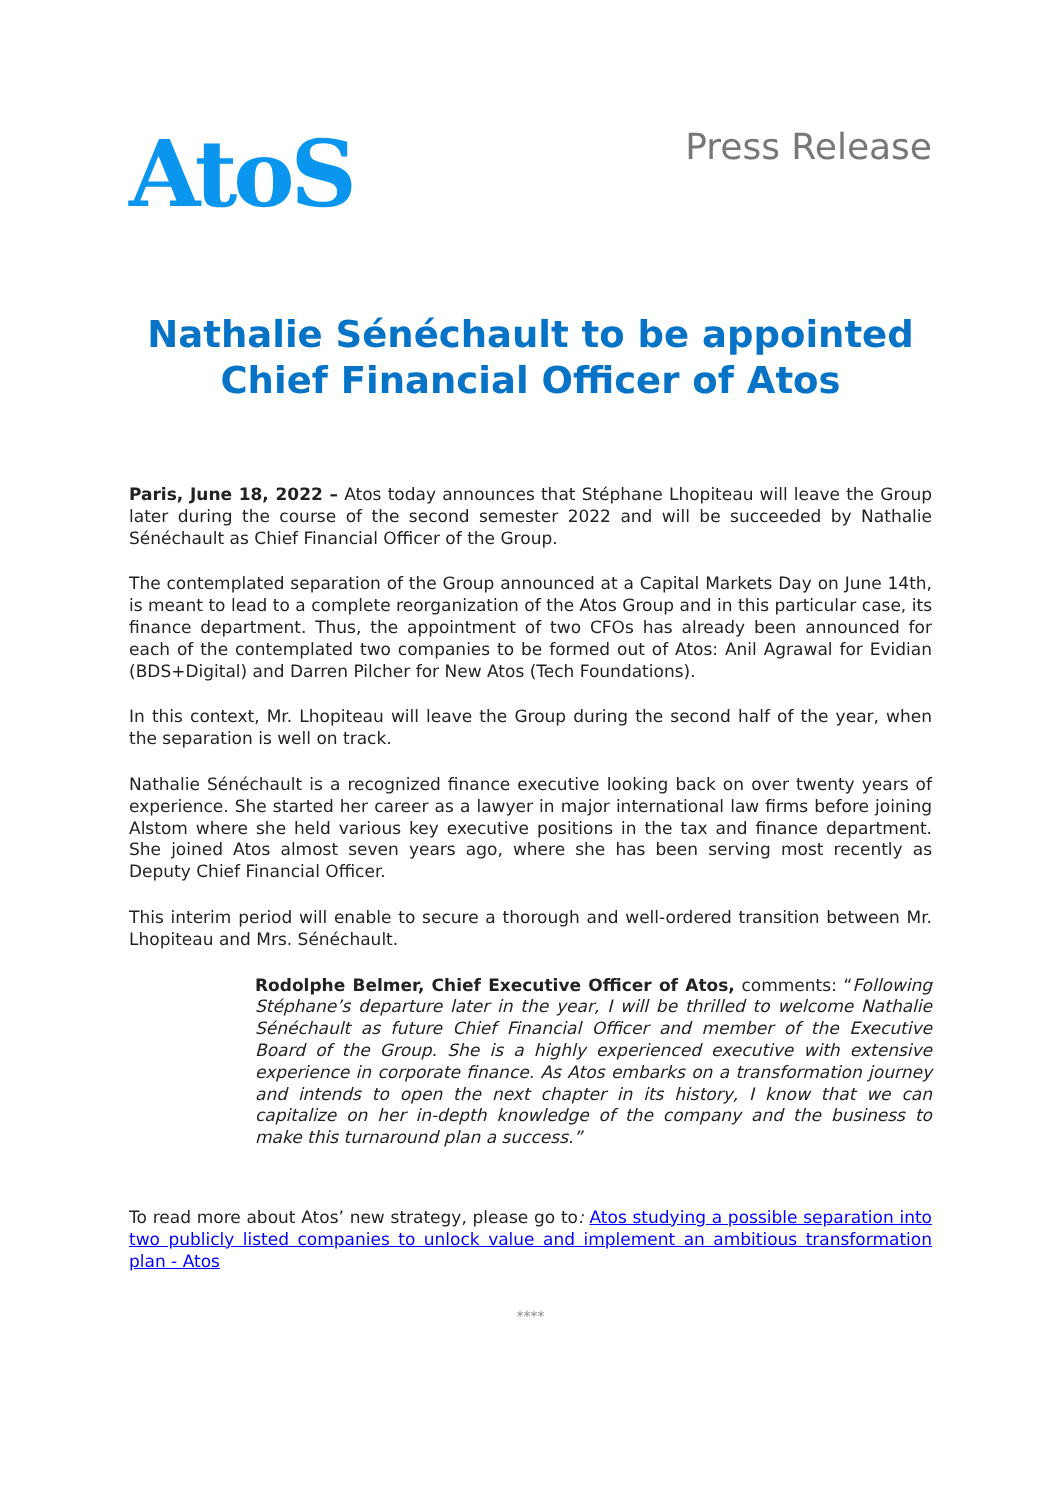AtoS
Press Release
Nathalie Sénéchault to be appointed
Chief Financial Officer of Atos
Paris, June 18, 2022 – Atos today announces that Stéphane Lhopiteau will leave the Group later during the course of the second semester 2022 and will be succeeded by Nathalie Sénéchault as Chief Financial Officer of the Group.
The contemplated separation of the Group announced at a Capital Markets Day on June 14th, is meant to lead to a complete reorganization of the Atos Group and in this particular case, its finance department. Thus, the appointment of two CFOs has already been announced for each of the contemplated two companies to be formed out of Atos: Anil Agrawal for Evidian (BDS+Digital) and Darren Pilcher for New Atos (Tech Foundations).
In this context, Mr. Lhopiteau will leave the Group during the second half of the year, when the separation is well on track.
Nathalie Sénéchault is a recognized finance executive looking back on over twenty years of experience. She started her career as a lawyer in major international law firms before joining Alstom where she held various key executive positions in the tax and finance department. She joined Atos almost seven years ago, where she has been serving most recently as Deputy Chief Financial Officer.
This interim period will enable to secure a thorough and well-ordered transition between Mr. Lhopiteau and Mrs. Sénéchault.
Rodolphe Belmer, Chief Executive Officer of Atos, comments: “Following Stéphane’s departure later in the year, I will be thrilled to welcome Nathalie Sénéchault as future Chief Financial Officer and member of the Executive Board of the Group. She is a highly experienced executive with extensive experience in corporate finance. As Atos embarks on a transformation journey and intends to open the next chapter in its history, I know that we can capitalize on her in-depth knowledge of the company and the business to make this turnaround plan a success.”
To read more about Atos’ new strategy, please go to: Atos studying a possible separation into two publicly listed companies to unlock value and implement an ambitious transformation plan - Atos
****